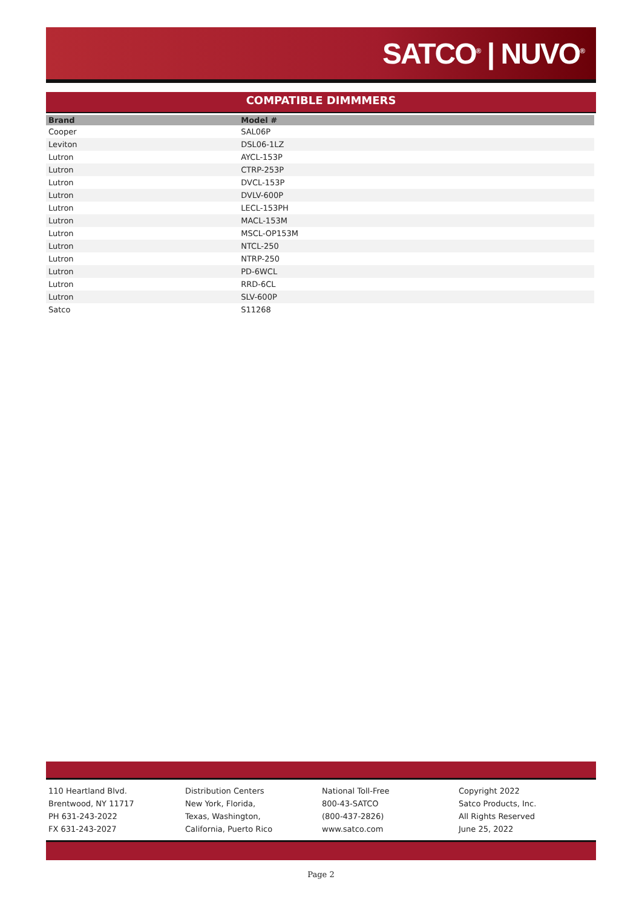SATCO<sup>®</sup> | NUVO<sup>®</sup>
COMPATIBLE DIMMMERS
| Brand | Model # |
| --- | --- |
| Cooper | SAL06P |
| Leviton | DSL06-1LZ |
| Lutron | AYCL-153P |
| Lutron | CTRP-253P |
| Lutron | DVCL-153P |
| Lutron | DVLV-600P |
| Lutron | LECL-153PH |
| Lutron | MACL-153M |
| Lutron | MSCL-OP153M |
| Lutron | NTCL-250 |
| Lutron | NTRP-250 |
| Lutron | PD-6WCL |
| Lutron | RRD-6CL |
| Lutron | SLV-600P |
| Satco | S11268 |
110 Heartland Blvd.
Brentwood, NY 11717
PH 631-243-2022
FX 631-243-2027
Distribution Centers
New York, Florida,
Texas, Washington,
California, Puerto Rico
National Toll-Free
800-43-SATCO
(800-437-2826)
www.satco.com
Copyright 2022
Satco Products, Inc.
All Rights Reserved
June 25, 2022
Page 2